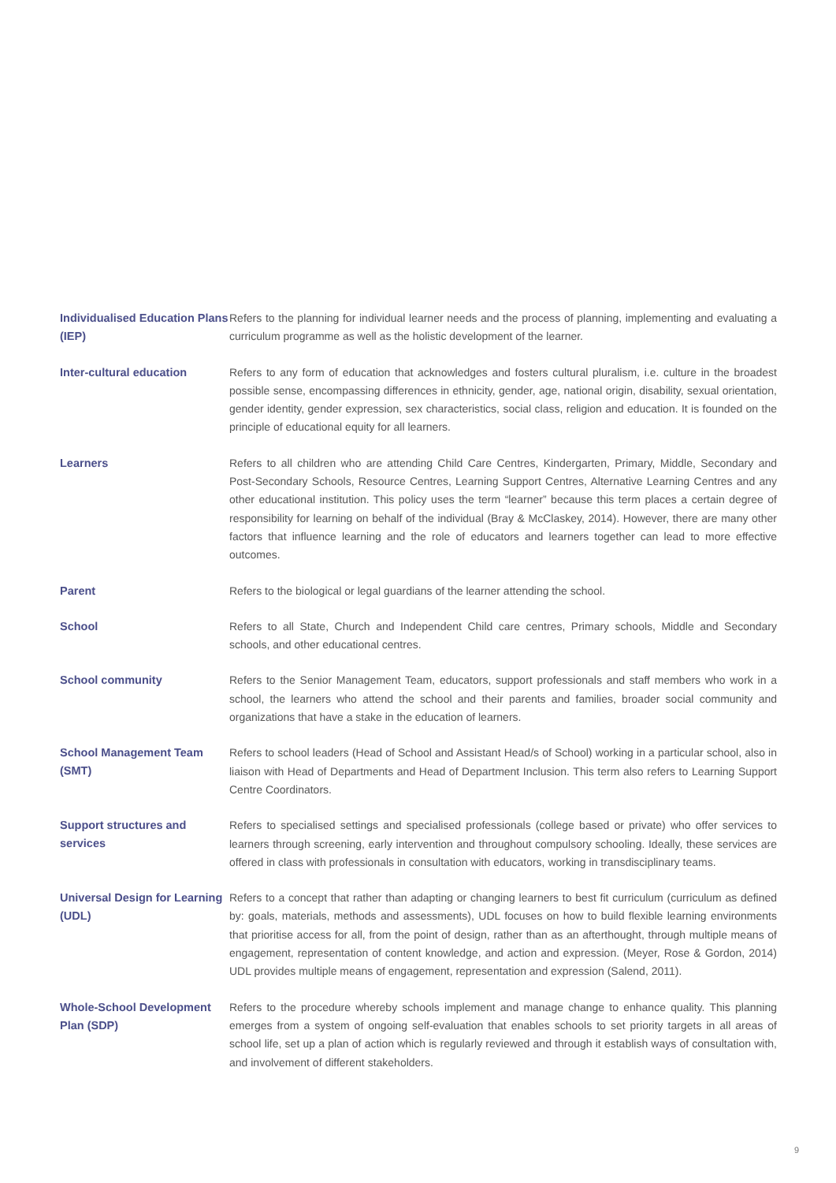Individualised Education Plans (IEP)
Refers to the planning for individual learner needs and the process of planning, implementing and evaluating a curriculum programme as well as the holistic development of the learner.
Inter-cultural education
Refers to any form of education that acknowledges and fosters cultural pluralism, i.e. culture in the broadest possible sense, encompassing differences in ethnicity, gender, age, national origin, disability, sexual orientation, gender identity, gender expression, sex characteristics, social class, religion and education. It is founded on the principle of educational equity for all learners.
Learners
Refers to all children who are attending Child Care Centres, Kindergarten, Primary, Middle, Secondary and Post-Secondary Schools, Resource Centres, Learning Support Centres, Alternative Learning Centres and any other educational institution. This policy uses the term “learner” because this term places a certain degree of responsibility for learning on behalf of the individual (Bray & McClaskey, 2014). However, there are many other factors that influence learning and the role of educators and learners together can lead to more effective outcomes.
Parent
Refers to the biological or legal guardians of the learner attending the school.
School
Refers to all State, Church and Independent Child care centres, Primary schools, Middle and Secondary schools, and other educational centres.
School community
Refers to the Senior Management Team, educators, support professionals and staff members who work in a school, the learners who attend the school and their parents and families, broader social community and organizations that have a stake in the education of learners.
School Management Team (SMT)
Refers to school leaders (Head of School and Assistant Head/s of School) working in a particular school, also in liaison with Head of Departments and Head of Department Inclusion. This term also refers to Learning Support Centre Coordinators.
Support structures and services
Refers to specialised settings and specialised professionals (college based or private) who offer services to learners through screening, early intervention and throughout compulsory schooling. Ideally, these services are offered in class with professionals in consultation with educators, working in transdisciplinary teams.
Universal Design for Learning (UDL)
Refers to a concept that rather than adapting or changing learners to best fit curriculum (curriculum as defined by: goals, materials, methods and assessments), UDL focuses on how to build flexible learning environments that prioritise access for all, from the point of design, rather than as an afterthought, through multiple means of engagement, representation of content knowledge, and action and expression. (Meyer, Rose & Gordon, 2014) UDL provides multiple means of engagement, representation and expression (Salend, 2011).
Whole-School Development Plan (SDP)
Refers to the procedure whereby schools implement and manage change to enhance quality. This planning emerges from a system of ongoing self-evaluation that enables schools to set priority targets in all areas of school life, set up a plan of action which is regularly reviewed and through it establish ways of consultation with, and involvement of different stakeholders.
9